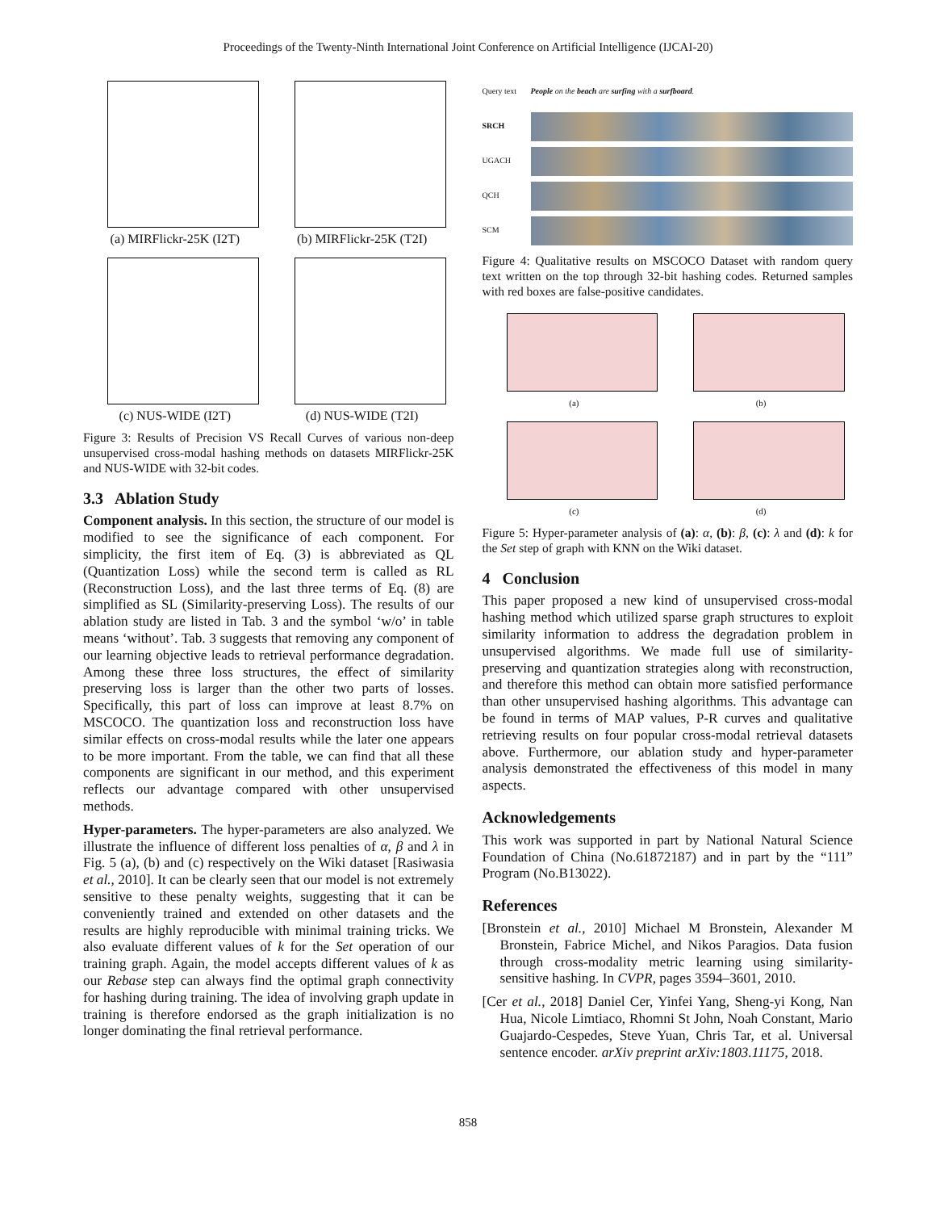Proceedings of the Twenty-Ninth International Joint Conference on Artificial Intelligence (IJCAI-20)
(a) MIRFlickr-25K (I2T)
(b) MIRFlickr-25K (T2I)
(c) NUS-WIDE (I2T)
(d) NUS-WIDE (T2I)
Figure 3: Results of Precision VS Recall Curves of various non-deep unsupervised cross-modal hashing methods on datasets MIRFlickr-25K and NUS-WIDE with 32-bit codes.
3.3 Ablation Study
Component analysis. In this section, the structure of our model is modified to see the significance of each component. For simplicity, the first item of Eq. (3) is abbreviated as QL (Quantization Loss) while the second term is called as RL (Reconstruction Loss), and the last three terms of Eq. (8) are simplified as SL (Similarity-preserving Loss). The results of our ablation study are listed in Tab. 3 and the symbol ‘w/o’ in table means ‘without’. Tab. 3 suggests that removing any component of our learning objective leads to retrieval performance degradation. Among these three loss structures, the effect of similarity preserving loss is larger than the other two parts of losses. Specifically, this part of loss can improve at least 8.7% on MSCOCO. The quantization loss and reconstruction loss have similar effects on cross-modal results while the later one appears to be more important. From the table, we can find that all these components are significant in our method, and this experiment reflects our advantage compared with other unsupervised methods.
Hyper-parameters. The hyper-parameters are also analyzed. We illustrate the influence of different loss penalties of α, β and λ in Fig. 5 (a), (b) and (c) respectively on the Wiki dataset [Rasiwasia et al., 2010]. It can be clearly seen that our model is not extremely sensitive to these penalty weights, suggesting that it can be conveniently trained and extended on other datasets and the results are highly reproducible with minimal training tricks. We also evaluate different values of k for the Set operation of our training graph. Again, the model accepts different values of k as our Rebase step can always find the optimal graph connectivity for hashing during training. The idea of involving graph update in training is therefore endorsed as the graph initialization is no longer dominating the final retrieval performance.
Query text People on the beach are surfing with a surfboard.
SRCH
UGACH
QCH
SCM
Figure 4: Qualitative results on MSCOCO Dataset with random query text written on the top through 32-bit hashing codes. Returned samples with red boxes are false-positive candidates.
(a)
(b)
(c)
(d)
Figure 5: Hyper-parameter analysis of (a): α, (b): β, (c): λ and (d): k for the Set step of graph with KNN on the Wiki dataset.
4 Conclusion
This paper proposed a new kind of unsupervised cross-modal hashing method which utilized sparse graph structures to exploit similarity information to address the degradation problem in unsupervised algorithms. We made full use of similarity-preserving and quantization strategies along with reconstruction, and therefore this method can obtain more satisfied performance than other unsupervised hashing algorithms. This advantage can be found in terms of MAP values, P-R curves and qualitative retrieving results on four popular cross-modal retrieval datasets above. Furthermore, our ablation study and hyper-parameter analysis demonstrated the effectiveness of this model in many aspects.
Acknowledgements
This work was supported in part by National Natural Science Foundation of China (No.61872187) and in part by the “111” Program (No.B13022).
References
[Bronstein et al., 2010] Michael M Bronstein, Alexander M Bronstein, Fabrice Michel, and Nikos Paragios. Data fusion through cross-modality metric learning using similarity-sensitive hashing. In CVPR, pages 3594–3601, 2010.
[Cer et al., 2018] Daniel Cer, Yinfei Yang, Sheng-yi Kong, Nan Hua, Nicole Limtiaco, Rhomni St John, Noah Constant, Mario Guajardo-Cespedes, Steve Yuan, Chris Tar, et al. Universal sentence encoder. arXiv preprint arXiv:1803.11175, 2018.
858